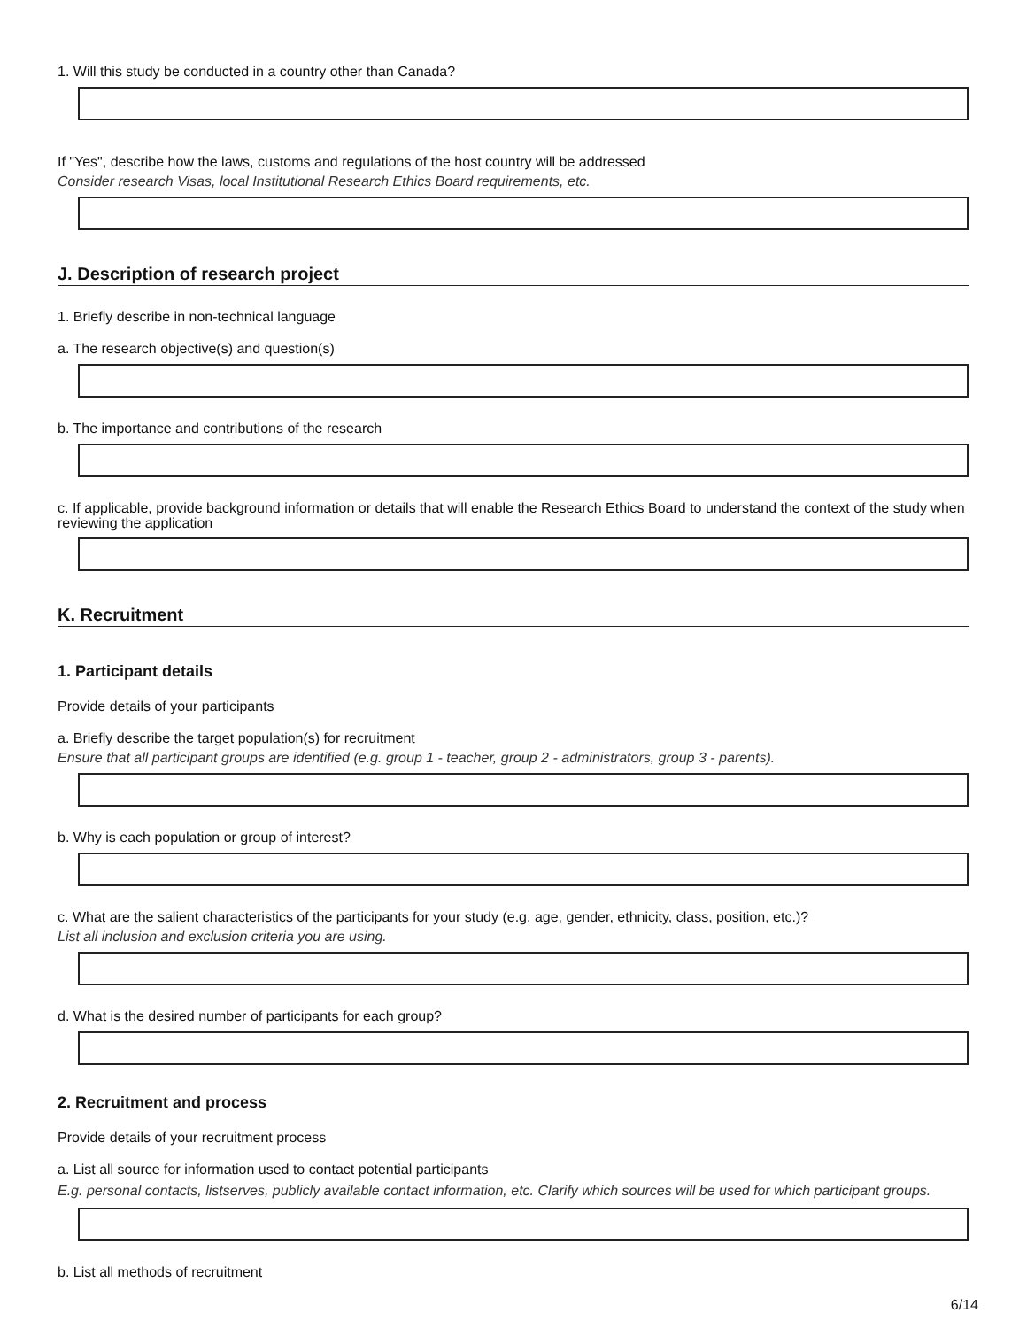1. Will this study be conducted in a country other than Canada?
If "Yes", describe how the laws, customs and regulations of the host country will be addressed
Consider research Visas, local Institutional Research Ethics Board requirements, etc.
J. Description of research project
1. Briefly describe in non-technical language
a. The research objective(s) and question(s)
b. The importance and contributions of the research
c. If applicable, provide background information or details that will enable the Research Ethics Board to understand the context of the study when reviewing the application
K. Recruitment
1. Participant details
Provide details of your participants
a. Briefly describe the target population(s) for recruitment
Ensure that all participant groups are identified (e.g. group 1 - teacher, group 2 - administrators, group 3 - parents).
b. Why is each population or group of interest?
c. What are the salient characteristics of the participants for your study (e.g. age, gender, ethnicity, class, position, etc.)?
List all inclusion and exclusion criteria you are using.
d. What is the desired number of participants for each group?
2. Recruitment and process
Provide details of your recruitment process
a. List all source for information used to contact potential participants
E.g. personal contacts, listserves, publicly available contact information, etc. Clarify which sources will be used for which participant groups.
b. List all methods of recruitment
6/14